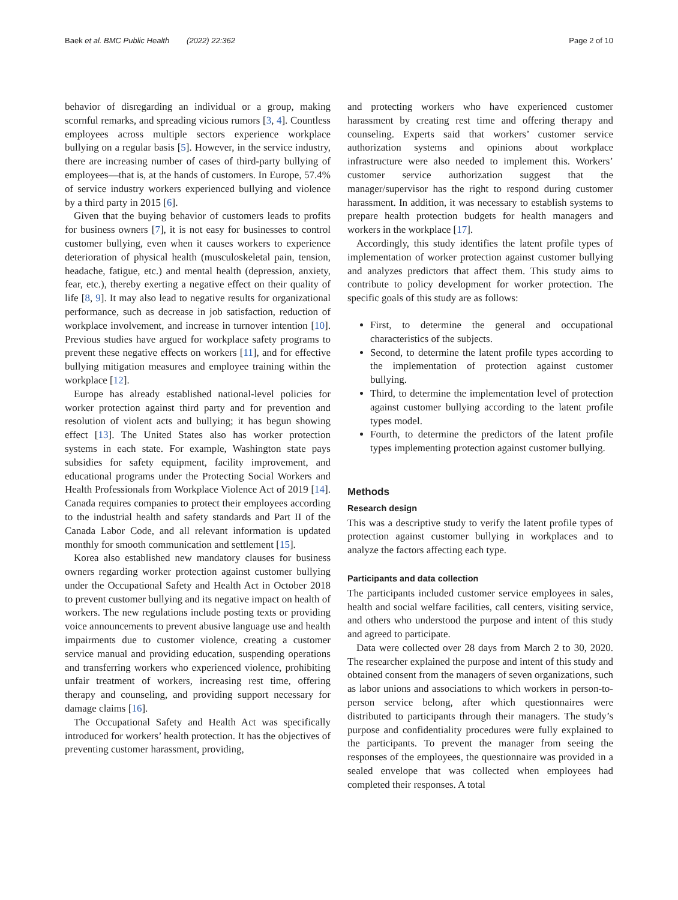Baek et al. BMC Public Health (2022) 22:362 Page 2 of 10
behavior of disregarding an individual or a group, making scornful remarks, and spreading vicious rumors [3, 4]. Countless employees across multiple sectors experience workplace bullying on a regular basis [5]. However, in the service industry, there are increasing number of cases of third-party bullying of employees—that is, at the hands of customers. In Europe, 57.4% of service industry workers experienced bullying and violence by a third party in 2015 [6].
Given that the buying behavior of customers leads to profits for business owners [7], it is not easy for businesses to control customer bullying, even when it causes workers to experience deterioration of physical health (musculoskeletal pain, tension, headache, fatigue, etc.) and mental health (depression, anxiety, fear, etc.), thereby exerting a negative effect on their quality of life [8, 9]. It may also lead to negative results for organizational performance, such as decrease in job satisfaction, reduction of workplace involvement, and increase in turnover intention [10]. Previous studies have argued for workplace safety programs to prevent these negative effects on workers [11], and for effective bullying mitigation measures and employee training within the workplace [12].
Europe has already established national-level policies for worker protection against third party and for prevention and resolution of violent acts and bullying; it has begun showing effect [13]. The United States also has worker protection systems in each state. For example, Washington state pays subsidies for safety equipment, facility improvement, and educational programs under the Protecting Social Workers and Health Professionals from Workplace Violence Act of 2019 [14]. Canada requires companies to protect their employees according to the industrial health and safety standards and Part II of the Canada Labor Code, and all relevant information is updated monthly for smooth communication and settlement [15].
Korea also established new mandatory clauses for business owners regarding worker protection against customer bullying under the Occupational Safety and Health Act in October 2018 to prevent customer bullying and its negative impact on health of workers. The new regulations include posting texts or providing voice announcements to prevent abusive language use and health impairments due to customer violence, creating a customer service manual and providing education, suspending operations and transferring workers who experienced violence, prohibiting unfair treatment of workers, increasing rest time, offering therapy and counseling, and providing support necessary for damage claims [16].
The Occupational Safety and Health Act was specifically introduced for workers’ health protection. It has the objectives of preventing customer harassment, providing,
and protecting workers who have experienced customer harassment by creating rest time and offering therapy and counseling. Experts said that workers’ customer service authorization systems and opinions about workplace infrastructure were also needed to implement this. Workers’ customer service authorization suggest that the manager/supervisor has the right to respond during customer harassment. In addition, it was necessary to establish systems to prepare health protection budgets for health managers and workers in the workplace [17].
Accordingly, this study identifies the latent profile types of implementation of worker protection against customer bullying and analyzes predictors that affect them. This study aims to contribute to policy development for worker protection. The specific goals of this study are as follows:
First, to determine the general and occupational characteristics of the subjects.
Second, to determine the latent profile types according to the implementation of protection against customer bullying.
Third, to determine the implementation level of protection against customer bullying according to the latent profile types model.
Fourth, to determine the predictors of the latent profile types implementing protection against customer bullying.
Methods
Research design
This was a descriptive study to verify the latent profile types of protection against customer bullying in workplaces and to analyze the factors affecting each type.
Participants and data collection
The participants included customer service employees in sales, health and social welfare facilities, call centers, visiting service, and others who understood the purpose and intent of this study and agreed to participate.
Data were collected over 28 days from March 2 to 30, 2020. The researcher explained the purpose and intent of this study and obtained consent from the managers of seven organizations, such as labor unions and associations to which workers in person-to-person service belong, after which questionnaires were distributed to participants through their managers. The study’s purpose and confidentiality procedures were fully explained to the participants. To prevent the manager from seeing the responses of the employees, the questionnaire was provided in a sealed envelope that was collected when employees had completed their responses. A total